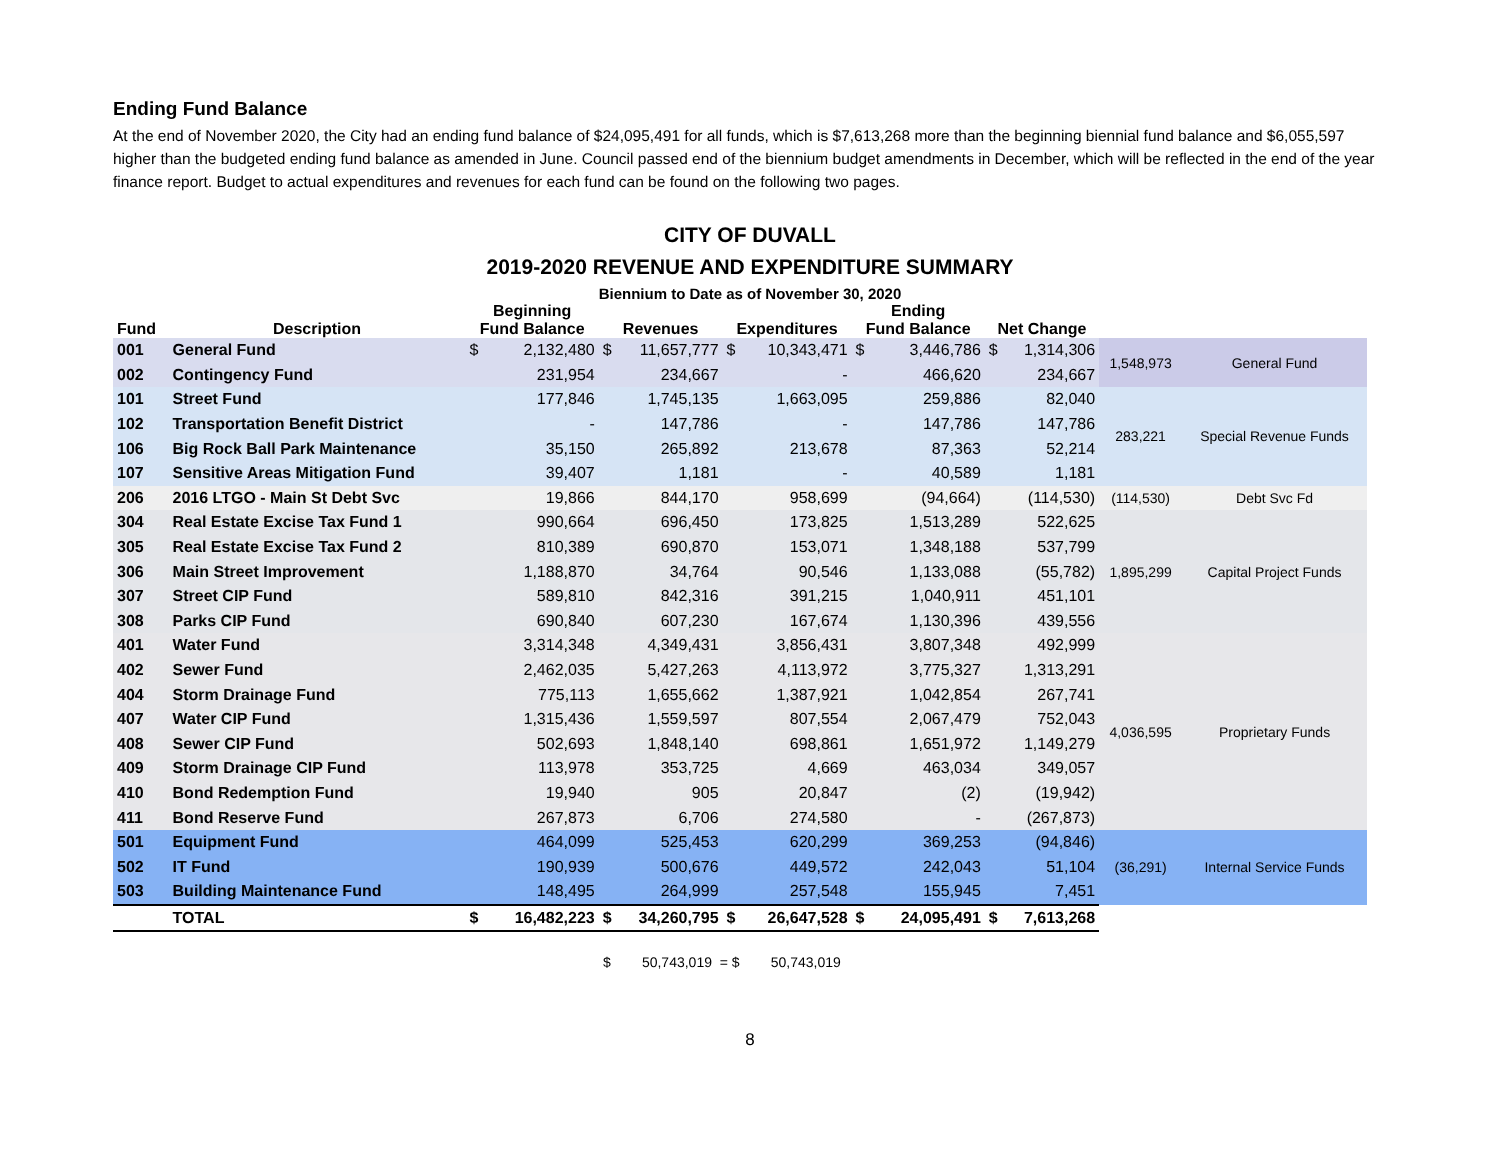Ending Fund Balance
At the end of November 2020, the City had an ending fund balance of $24,095,491 for all funds, which is $7,613,268 more than the beginning biennial fund balance and $6,055,597 higher than the budgeted ending fund balance as amended in June. Council passed end of the biennium budget amendments in December, which will be reflected in the end of the year finance report. Budget to actual expenditures and revenues for each fund can be found on the following two pages.
CITY OF DUVALL
2019-2020 REVENUE AND EXPENDITURE SUMMARY
Biennium to Date as of November 30, 2020
| Fund | Description | Beginning Fund Balance | | Revenues | | Expenditures | | Ending Fund Balance | | Net Change | | | |
| --- | --- | --- | --- | --- | --- | --- | --- | --- | --- | --- | --- | --- | --- |
| 001 | General Fund | $ | 2,132,480 | $ | 11,657,777 | $ | 10,343,471 | $ | 3,446,786 | $ | 1,314,306 | 1,548,973 | General Fund |
| 002 | Contingency Fund | | 231,954 | | 234,667 | | - | | 466,620 | | 234,667 | | |
| 101 | Street Fund | | 177,846 | | 1,745,135 | | 1,663,095 | | 259,886 | | 82,040 | 283,221 | Special Revenue Funds |
| 102 | Transportation Benefit District | | - | | 147,786 | | - | | 147,786 | | 147,786 | | |
| 106 | Big Rock Ball Park Maintenance | | 35,150 | | 265,892 | | 213,678 | | 87,363 | | 52,214 | | |
| 107 | Sensitive Areas Mitigation Fund | | 39,407 | | 1,181 | | - | | 40,589 | | 1,181 | | |
| 206 | 2016 LTGO - Main St Debt Svc | | 19,866 | | 844,170 | | 958,699 | | (94,664) | | (114,530) | (114,530) | Debt Svc Fd |
| 304 | Real Estate Excise Tax Fund 1 | | 990,664 | | 696,450 | | 173,825 | | 1,513,289 | | 522,625 | 1,895,299 | Capital Project Funds |
| 305 | Real Estate Excise Tax Fund 2 | | 810,389 | | 690,870 | | 153,071 | | 1,348,188 | | 537,799 | | |
| 306 | Main Street Improvement | | 1,188,870 | | 34,764 | | 90,546 | | 1,133,088 | | (55,782) | | |
| 307 | Street CIP Fund | | 589,810 | | 842,316 | | 391,215 | | 1,040,911 | | 451,101 | | |
| 308 | Parks CIP Fund | | 690,840 | | 607,230 | | 167,674 | | 1,130,396 | | 439,556 | | |
| 401 | Water Fund | | 3,314,348 | | 4,349,431 | | 3,856,431 | | 3,807,348 | | 492,999 | 4,036,595 | Proprietary Funds |
| 402 | Sewer Fund | | 2,462,035 | | 5,427,263 | | 4,113,972 | | 3,775,327 | | 1,313,291 | | |
| 404 | Storm Drainage Fund | | 775,113 | | 1,655,662 | | 1,387,921 | | 1,042,854 | | 267,741 | | |
| 407 | Water CIP Fund | | 1,315,436 | | 1,559,597 | | 807,554 | | 2,067,479 | | 752,043 | | |
| 408 | Sewer CIP Fund | | 502,693 | | 1,848,140 | | 698,861 | | 1,651,972 | | 1,149,279 | | |
| 409 | Storm Drainage CIP Fund | | 113,978 | | 353,725 | | 4,669 | | 463,034 | | 349,057 | | |
| 410 | Bond Redemption Fund | | 19,940 | | 905 | | 20,847 | | (2) | | (19,942) | | |
| 411 | Bond Reserve Fund | | 267,873 | | 6,706 | | 274,580 | | - | | (267,873) | | |
| 501 | Equipment Fund | | 464,099 | | 525,453 | | 620,299 | | 369,253 | | (94,846) | (36,291) | Internal Service Funds |
| 502 | IT Fund | | 190,939 | | 500,676 | | 449,572 | | 242,043 | | 51,104 | | |
| 503 | Building Maintenance Fund | | 148,495 | | 264,999 | | 257,548 | | 155,945 | | 7,451 | | |
| | TOTAL | $ | 16,482,223 | $ | 34,260,795 | $ | 26,647,528 | $ | 24,095,491 | $ | 7,613,268 | | |
$ 50,743,019 = $ 50,743,019
8